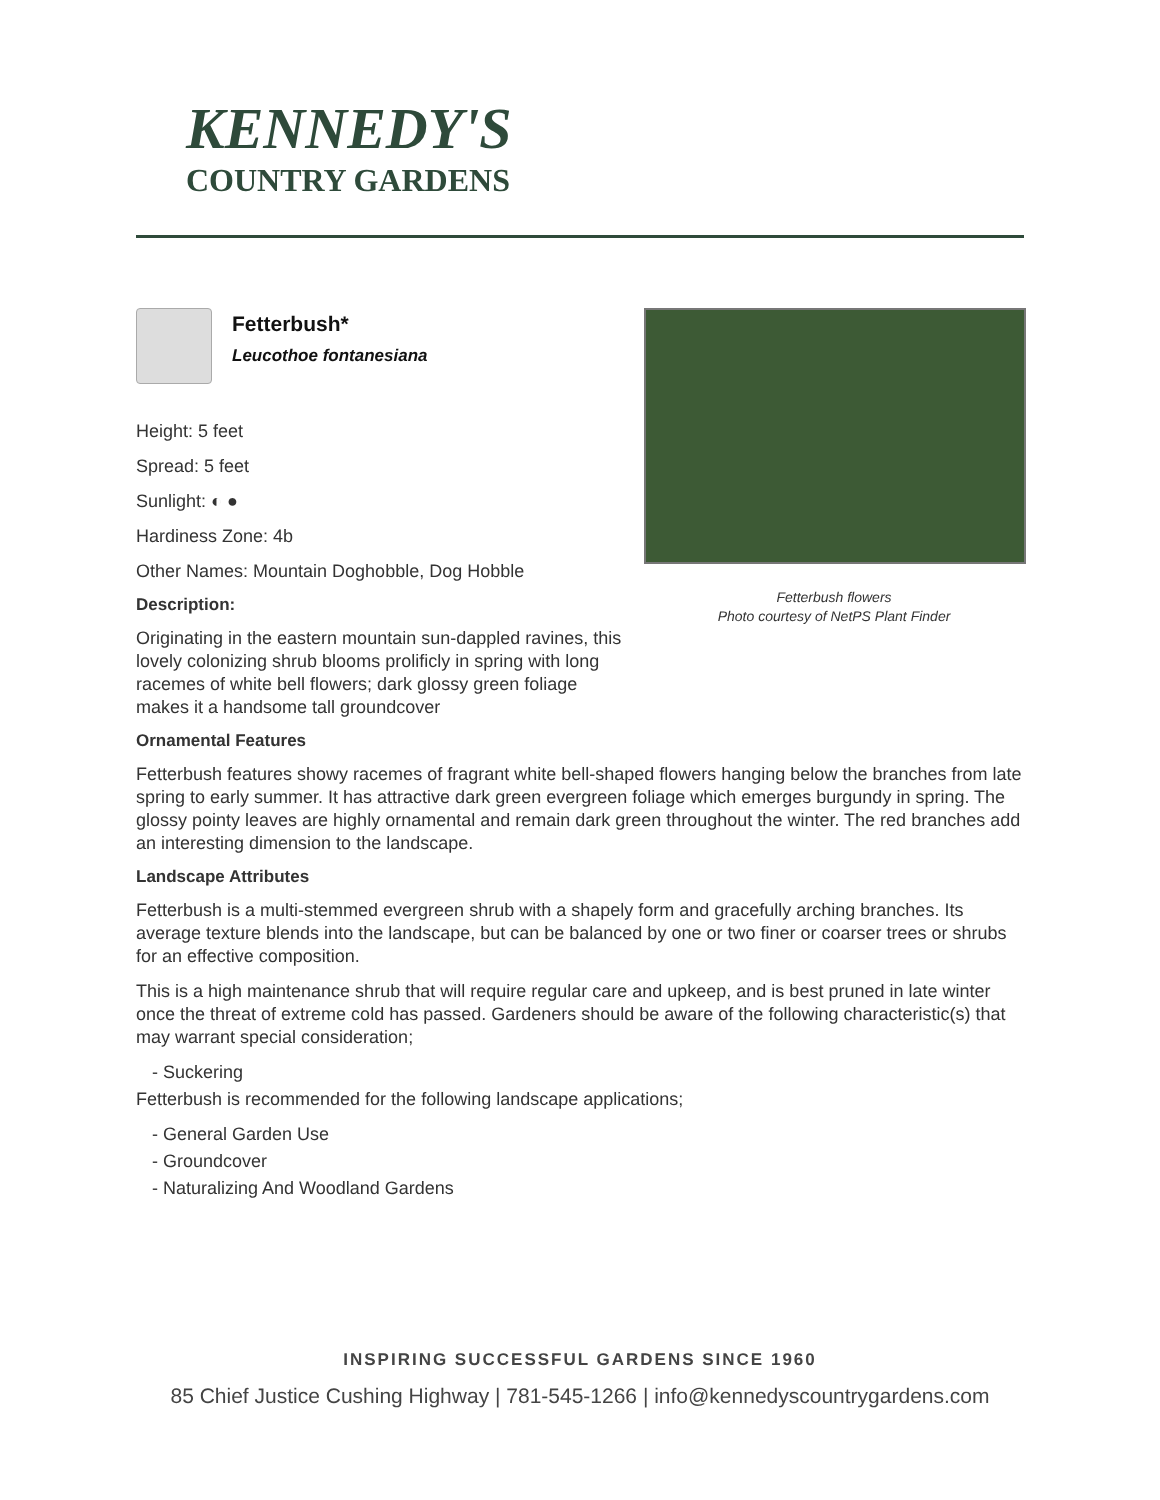KENNEDY'S
COUNTRY GARDENS
Fetterbush*
Leucothoe fontanesiana
Height: 5 feet
Spread: 5 feet
Sunlight: ◐ ●
Hardiness Zone: 4b
Other Names: Mountain Doghobble, Dog Hobble
Description:
Originating in the eastern mountain sun-dappled ravines, this lovely colonizing shrub blooms prolificly in spring with long racemes of white bell flowers; dark glossy green foliage makes it a handsome tall groundcover
Fetterbush flowers
Photo courtesy of NetPS Plant Finder
Ornamental Features
Fetterbush features showy racemes of fragrant white bell-shaped flowers hanging below the branches from late spring to early summer. It has attractive dark green evergreen foliage which emerges burgundy in spring. The glossy pointy leaves are highly ornamental and remain dark green throughout the winter. The red branches add an interesting dimension to the landscape.
Landscape Attributes
Fetterbush is a multi-stemmed evergreen shrub with a shapely form and gracefully arching branches. Its average texture blends into the landscape, but can be balanced by one or two finer or coarser trees or shrubs for an effective composition.
This is a high maintenance shrub that will require regular care and upkeep, and is best pruned in late winter once the threat of extreme cold has passed. Gardeners should be aware of the following characteristic(s) that may warrant special consideration;
- Suckering
Fetterbush is recommended for the following landscape applications;
- General Garden Use
- Groundcover
- Naturalizing And Woodland Gardens
INSPIRING SUCCESSFUL GARDENS SINCE 1960
85 Chief Justice Cushing Highway | 781-545-1266 | info@kennedyscountrygardens.com